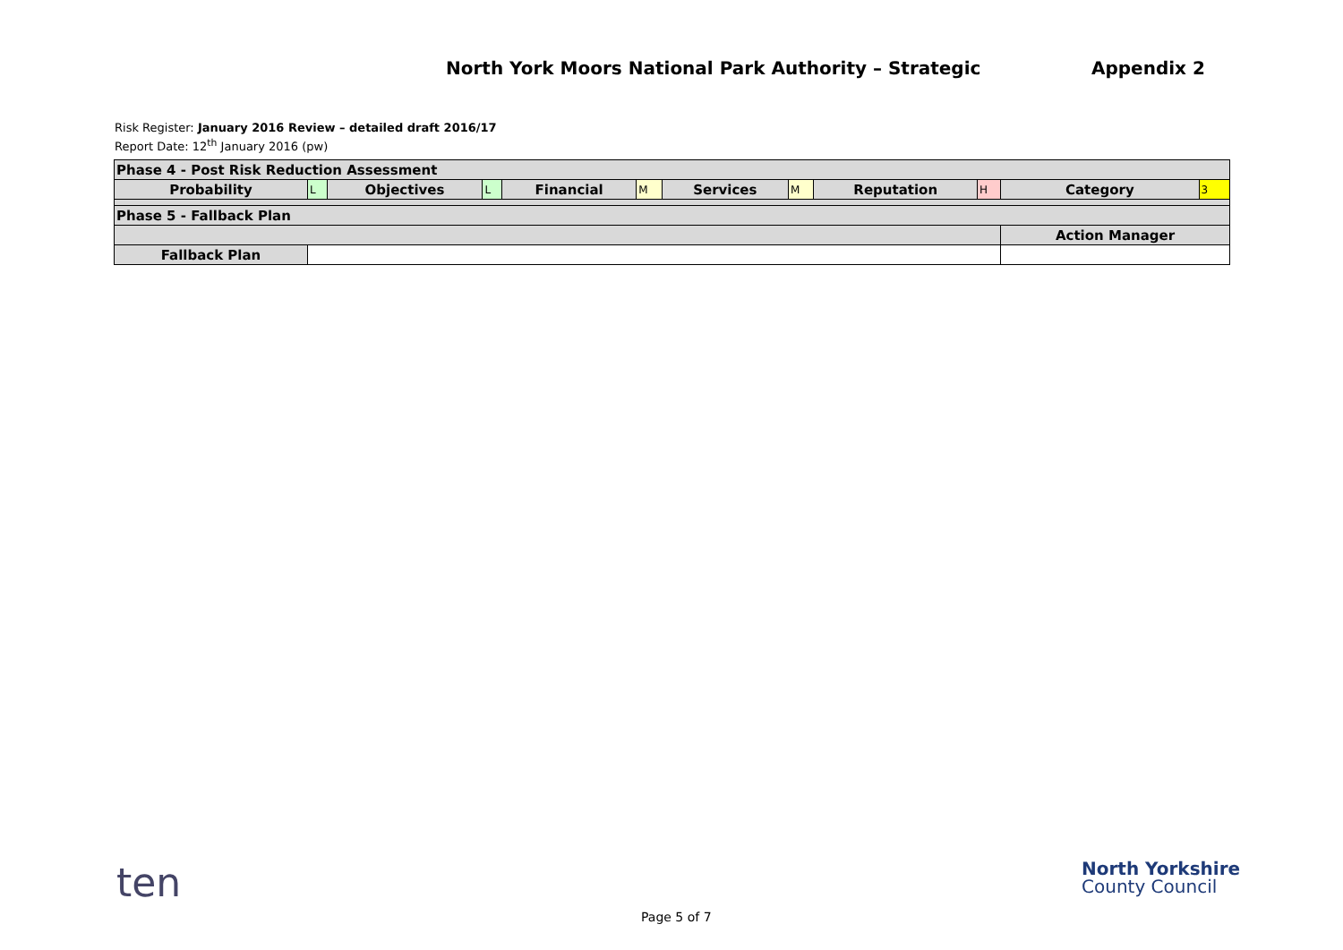North York Moors National Park Authority – Strategic Appendix 2
Risk Register: January 2016 Review – detailed draft 2016/17
Report Date: 12<sup>th</sup> January 2016 (pw)
| Phase 4 - Post Risk Reduction Assessment | | | | | | | | | | | |
| Probability | L | Objectives | L | Financial | M | Services | M | Reputation | H | Category | 3 |
| Phase 5 - Fallback Plan | | | | | | | | | | | |
| | | | | | | | | | | Action Manager | |
| Fallback Plan | | | | | | | | | | | |
ten
North Yorkshire
County Council
Page 5 of 7